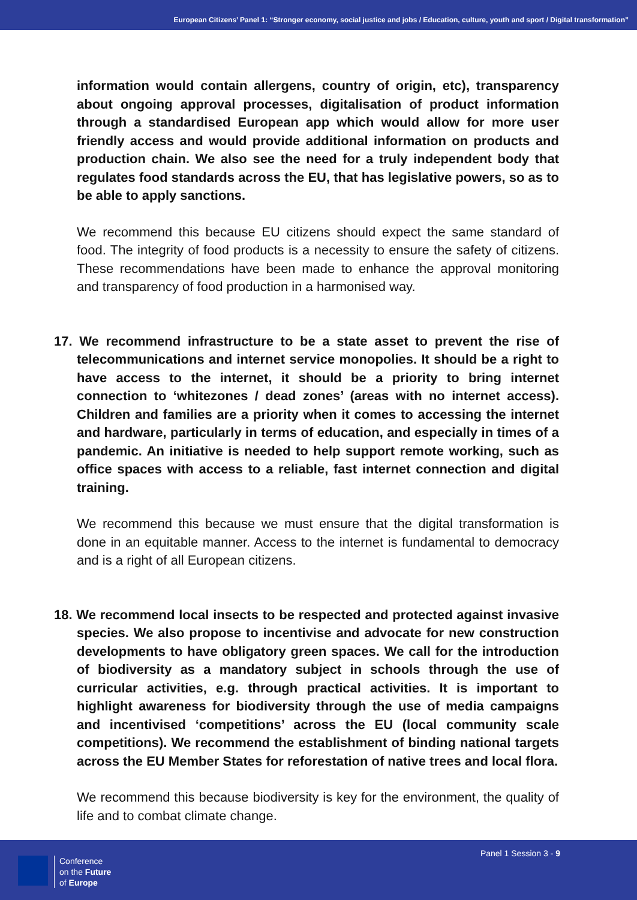European Citizens’ Panel 1: “Stronger economy, social justice and jobs / Education, culture, youth and sport / Digital transformation”
information would contain allergens, country of origin, etc), transparency about ongoing approval processes, digitalisation of product information through a standardised European app which would allow for more user friendly access and would provide additional information on products and production chain. We also see the need for a truly independent body that regulates food standards across the EU, that has legislative powers, so as to be able to apply sanctions.
We recommend this because EU citizens should expect the same standard of food. The integrity of food products is a necessity to ensure the safety of citizens. These recommendations have been made to enhance the approval monitoring and transparency of food production in a harmonised way.
17. We recommend infrastructure to be a state asset to prevent the rise of telecommunications and internet service monopolies. It should be a right to have access to the internet, it should be a priority to bring internet connection to ‘whitezones / dead zones’ (areas with no internet access). Children and families are a priority when it comes to accessing the internet and hardware, particularly in terms of education, and especially in times of a pandemic. An initiative is needed to help support remote working, such as office spaces with access to a reliable, fast internet connection and digital training.
We recommend this because we must ensure that the digital transformation is done in an equitable manner. Access to the internet is fundamental to democracy and is a right of all European citizens.
18. We recommend local insects to be respected and protected against invasive species. We also propose to incentivise and advocate for new construction developments to have obligatory green spaces. We call for the introduction of biodiversity as a mandatory subject in schools through the use of curricular activities, e.g. through practical activities. It is important to highlight awareness for biodiversity through the use of media campaigns and incentivised ‘competitions’ across the EU (local community scale competitions). We recommend the establishment of binding national targets across the EU Member States for reforestation of native trees and local flora.
We recommend this because biodiversity is key for the environment, the quality of life and to combat climate change.
Conference
on the Future
of Europe
Panel 1 Session 3 - 9